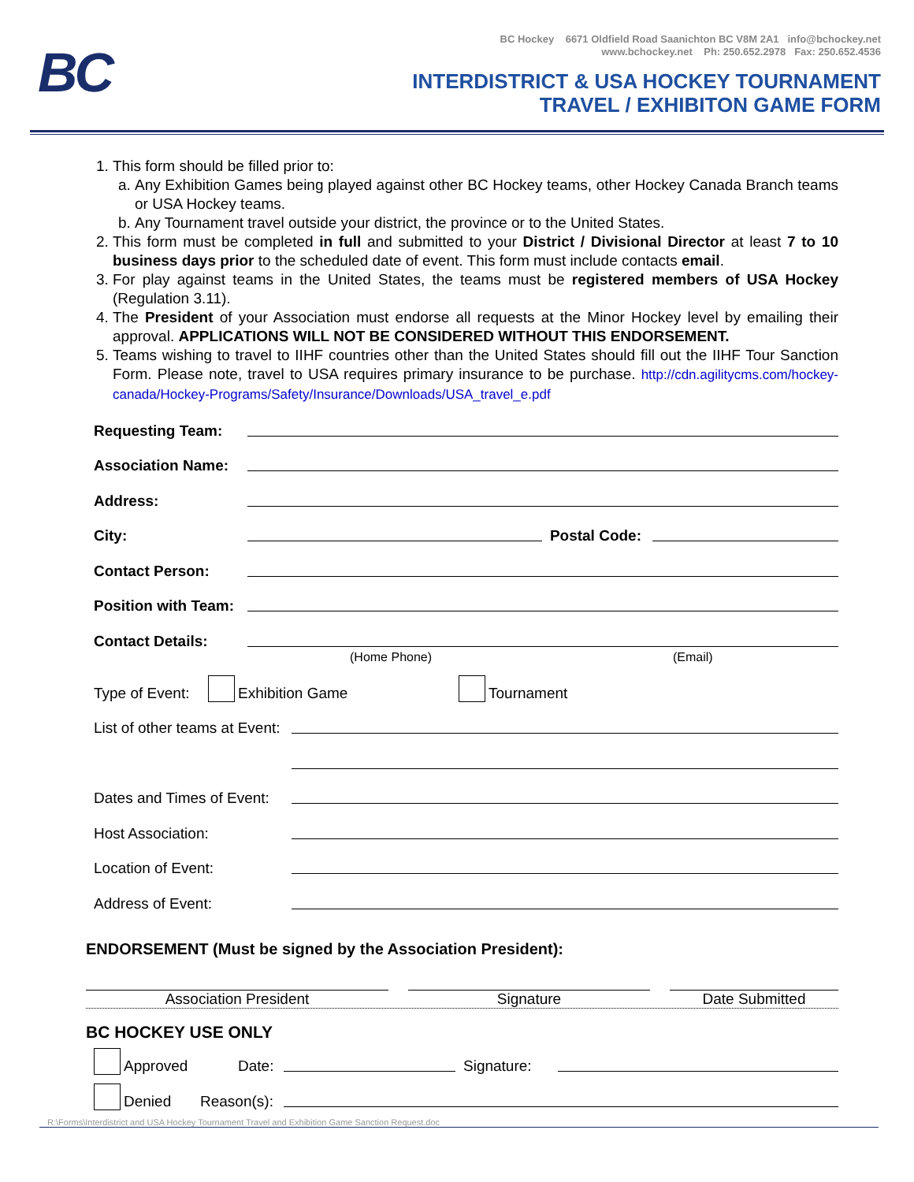BC
BC Hockey 6671 Oldfield Road Saanichton BC V8M 2A1 info@bchockey.net
www.bchockey.net Ph: 250.652.2978 Fax: 250.652.4536
INTERDISTRICT & USA HOCKEY TOURNAMENT
TRAVEL / EXHIBITON GAME FORM
1. This form should be filled prior to:
a. Any Exhibition Games being played against other BC Hockey teams, other Hockey Canada Branch teams or USA Hockey teams.
b. Any Tournament travel outside your district, the province or to the United States.
2. This form must be completed in full and submitted to your District / Divisional Director at least 7 to 10 business days prior to the scheduled date of event. This form must include contacts email.
3. For play against teams in the United States, the teams must be registered members of USA Hockey (Regulation 3.11).
4. The President of your Association must endorse all requests at the Minor Hockey level by emailing their approval. APPLICATIONS WILL NOT BE CONSIDERED WITHOUT THIS ENDORSEMENT.
5. Teams wishing to travel to IIHF countries other than the United States should fill out the IIHF Tour Sanction Form. Please note, travel to USA requires primary insurance to be purchase. http://cdn.agilitycms.com/hockey-canada/Hockey-Programs/Safety/Insurance/Downloads/USA_travel_e.pdf
Requesting Team:
Association Name:
Address:
City: Postal Code:
Contact Person:
Position with Team:
Contact Details:
(Home Phone) (Email)
Type of Event: Exhibition Game Tournament
List of other teams at Event:
Dates and Times of Event:
Host Association:
Location of Event:
Address of Event:
ENDORSEMENT (Must be signed by the Association President):
Association President Signature Date Submitted
BC HOCKEY USE ONLY
Approved Date: Signature:
Denied Reason(s):
R:\Forms\Interdistrict and USA Hockey Tournament Travel and Exhibition Game Sanction Request.doc